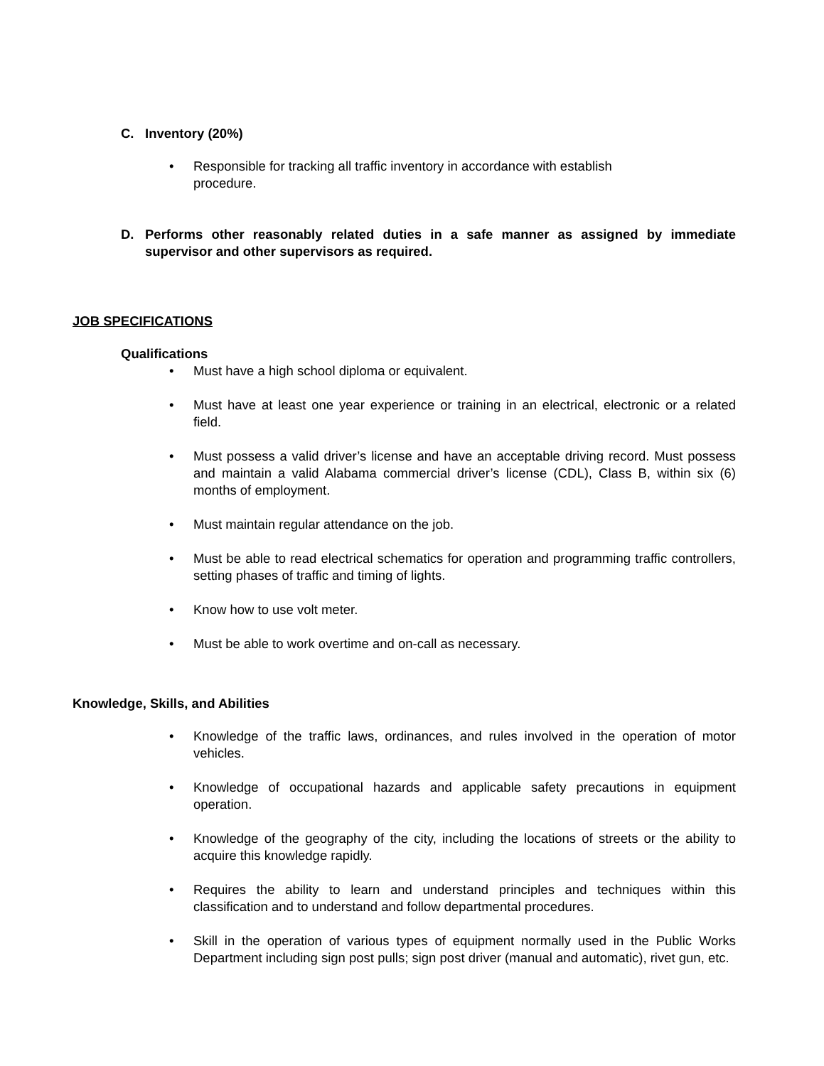C. Inventory (20%)
• Responsible for tracking all traffic inventory in accordance with establish procedure.
D. Performs other reasonably related duties in a safe manner as assigned by immediate supervisor and other supervisors as required.
JOB SPECIFICATIONS
Qualifications
• Must have a high school diploma or equivalent.
• Must have at least one year experience or training in an electrical, electronic or a related field.
• Must possess a valid driver’s license and have an acceptable driving record. Must possess and maintain a valid Alabama commercial driver’s license (CDL), Class B, within six (6) months of employment.
• Must maintain regular attendance on the job.
• Must be able to read electrical schematics for operation and programming traffic controllers, setting phases of traffic and timing of lights.
• Know how to use volt meter.
• Must be able to work overtime and on-call as necessary.
Knowledge, Skills, and Abilities
• Knowledge of the traffic laws, ordinances, and rules involved in the operation of motor vehicles.
• Knowledge of occupational hazards and applicable safety precautions in equipment operation.
• Knowledge of the geography of the city, including the locations of streets or the ability to acquire this knowledge rapidly.
• Requires the ability to learn and understand principles and techniques within this classification and to understand and follow departmental procedures.
• Skill in the operation of various types of equipment normally used in the Public Works Department including sign post pulls; sign post driver (manual and automatic), rivet gun, etc.